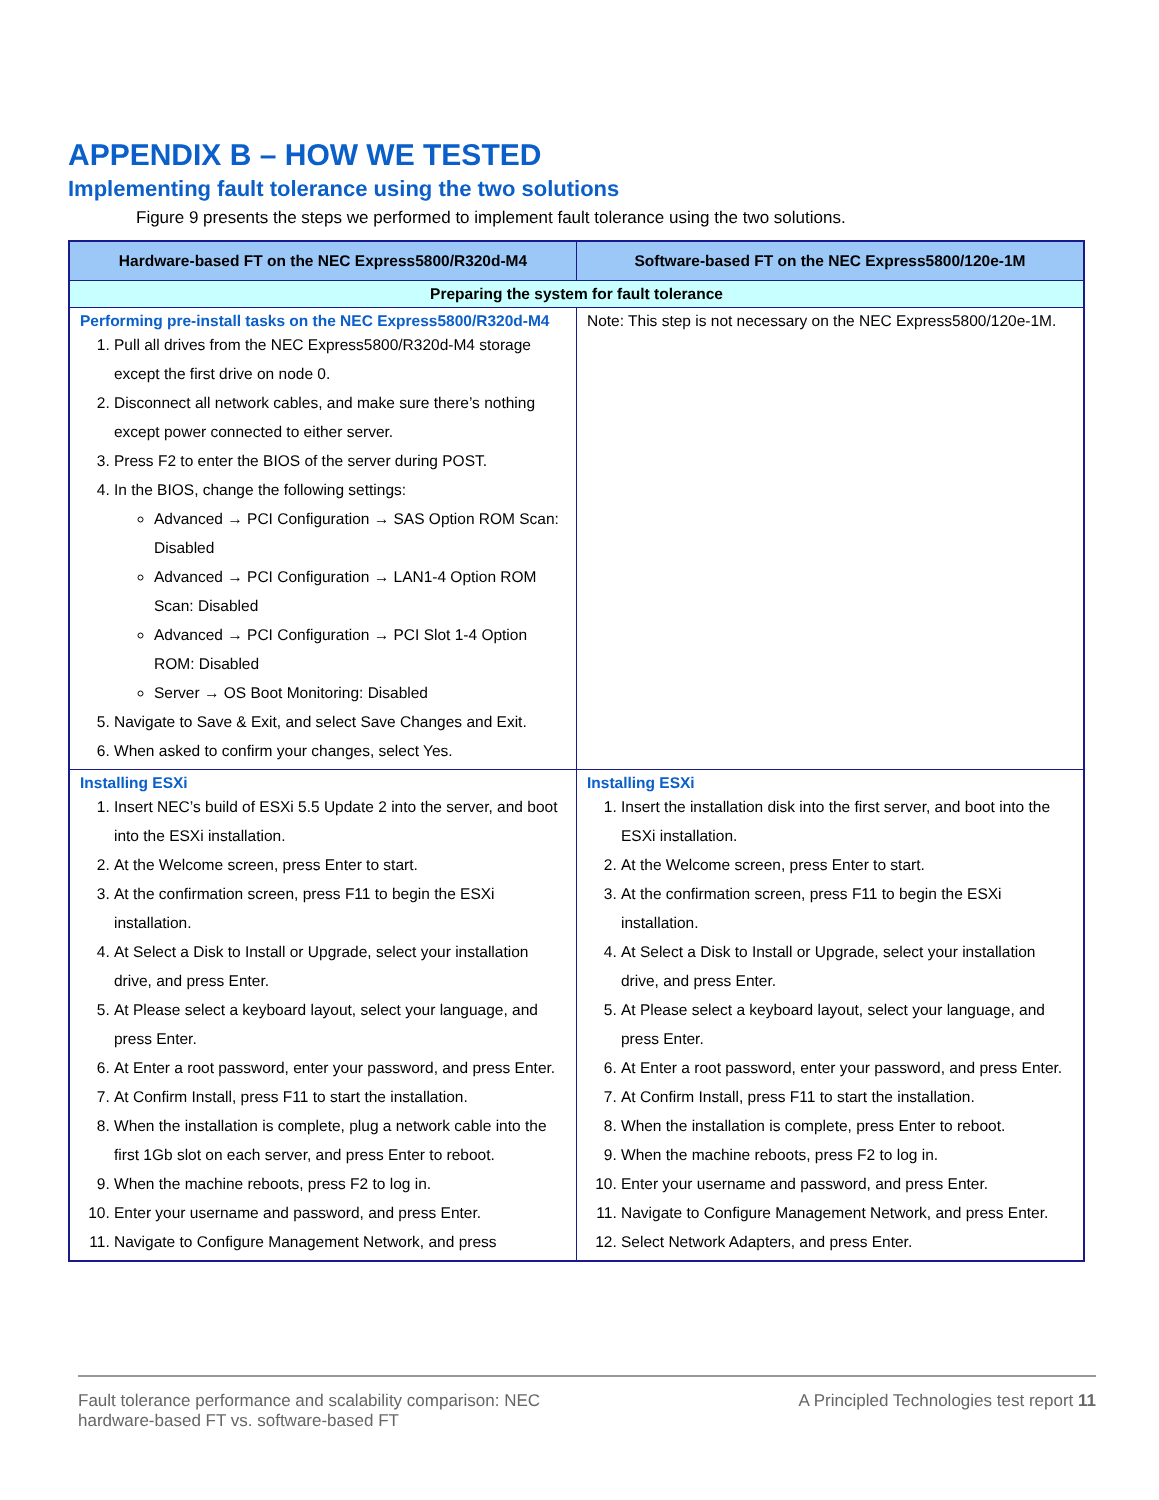APPENDIX B – HOW WE TESTED
Implementing fault tolerance using the two solutions
Figure 9 presents the steps we performed to implement fault tolerance using the two solutions.
| Hardware-based FT on the NEC Express5800/R320d-M4 | Software-based FT on the NEC Express5800/120e-1M |
| --- | --- |
| Preparing the system for fault tolerance | |
| Performing pre-install tasks on the NEC Express5800/R320d-M4 1. Pull all drives from the NEC Express5800/R320d-M4 storage except the first drive on node 0. 2. Disconnect all network cables, and make sure there’s nothing except power connected to either server. 3. Press F2 to enter the BIOS of the server during POST. 4. In the BIOS, change the following settings: Advanced → PCI Configuration → SAS Option ROM Scan: Disabled Advanced → PCI Configuration → LAN1-4 Option ROM Scan: Disabled Advanced → PCI Configuration → PCI Slot 1-4 Option ROM: Disabled Server → OS Boot Monitoring: Disabled 5. Navigate to Save & Exit, and select Save Changes and Exit. 6. When asked to confirm your changes, select Yes. | Note: This step is not necessary on the NEC Express5800/120e-1M. |
| Installing ESXi 1. Insert NEC’s build of ESXi 5.5 Update 2 into the server, and boot into the ESXi installation. 2. At the Welcome screen, press Enter to start. 3. At the confirmation screen, press F11 to begin the ESXi installation. 4. At Select a Disk to Install or Upgrade, select your installation drive, and press Enter. 5. At Please select a keyboard layout, select your language, and press Enter. 6. At Enter a root password, enter your password, and press Enter. 7. At Confirm Install, press F11 to start the installation. 8. When the installation is complete, plug a network cable into the first 1Gb slot on each server, and press Enter to reboot. 9. When the machine reboots, press F2 to log in. 10. Enter your username and password, and press Enter. 11. Navigate to Configure Management Network, and press | Installing ESXi 1. Insert the installation disk into the first server, and boot into the ESXi installation. 2. At the Welcome screen, press Enter to start. 3. At the confirmation screen, press F11 to begin the ESXi installation. 4. At Select a Disk to Install or Upgrade, select your installation drive, and press Enter. 5. At Please select a keyboard layout, select your language, and press Enter. 6. At Enter a root password, enter your password, and press Enter. 7. At Confirm Install, press F11 to start the installation. 8. When the installation is complete, press Enter to reboot. 9. When the machine reboots, press F2 to log in. 10. Enter your username and password, and press Enter. 11. Navigate to Configure Management Network, and press Enter. 12. Select Network Adapters, and press Enter. |
Fault tolerance performance and scalability comparison: NEC
hardware-based FT vs. software-based FT
A Principled Technologies test report 11